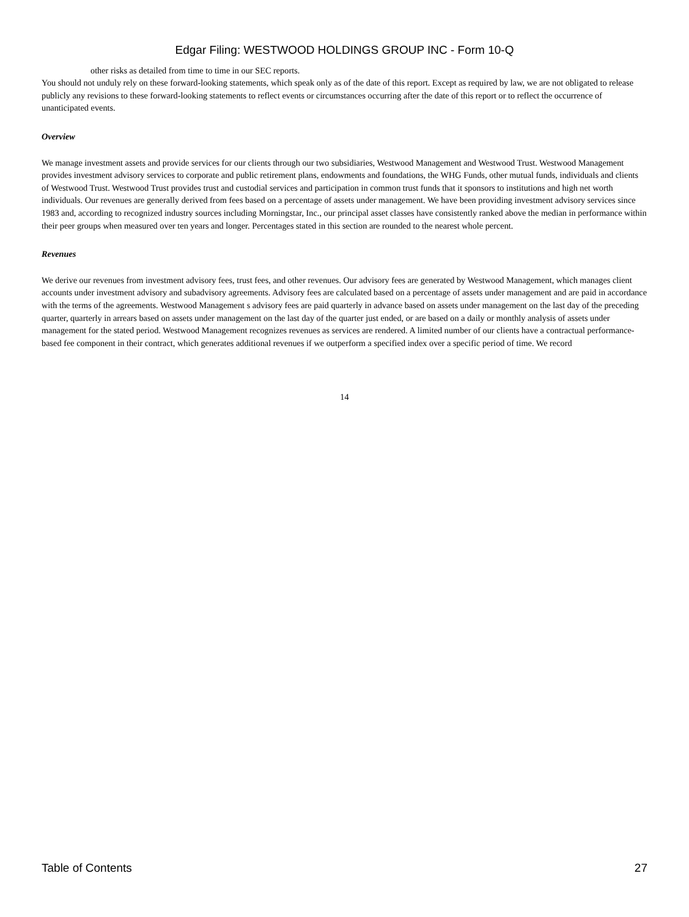Edgar Filing: WESTWOOD HOLDINGS GROUP INC - Form 10-Q
other risks as detailed from time to time in our SEC reports.
You should not unduly rely on these forward-looking statements, which speak only as of the date of this report. Except as required by law, we are not obligated to release publicly any revisions to these forward-looking statements to reflect events or circumstances occurring after the date of this report or to reflect the occurrence of unanticipated events.
Overview
We manage investment assets and provide services for our clients through our two subsidiaries, Westwood Management and Westwood Trust. Westwood Management provides investment advisory services to corporate and public retirement plans, endowments and foundations, the WHG Funds, other mutual funds, individuals and clients of Westwood Trust. Westwood Trust provides trust and custodial services and participation in common trust funds that it sponsors to institutions and high net worth individuals. Our revenues are generally derived from fees based on a percentage of assets under management. We have been providing investment advisory services since 1983 and, according to recognized industry sources including Morningstar, Inc., our principal asset classes have consistently ranked above the median in performance within their peer groups when measured over ten years and longer. Percentages stated in this section are rounded to the nearest whole percent.
Revenues
We derive our revenues from investment advisory fees, trust fees, and other revenues. Our advisory fees are generated by Westwood Management, which manages client accounts under investment advisory and subadvisory agreements. Advisory fees are calculated based on a percentage of assets under management and are paid in accordance with the terms of the agreements. Westwood Management s advisory fees are paid quarterly in advance based on assets under management on the last day of the preceding quarter, quarterly in arrears based on assets under management on the last day of the quarter just ended, or are based on a daily or monthly analysis of assets under management for the stated period. Westwood Management recognizes revenues as services are rendered. A limited number of our clients have a contractual performance-based fee component in their contract, which generates additional revenues if we outperform a specified index over a specific period of time. We record
14
Table of Contents 27